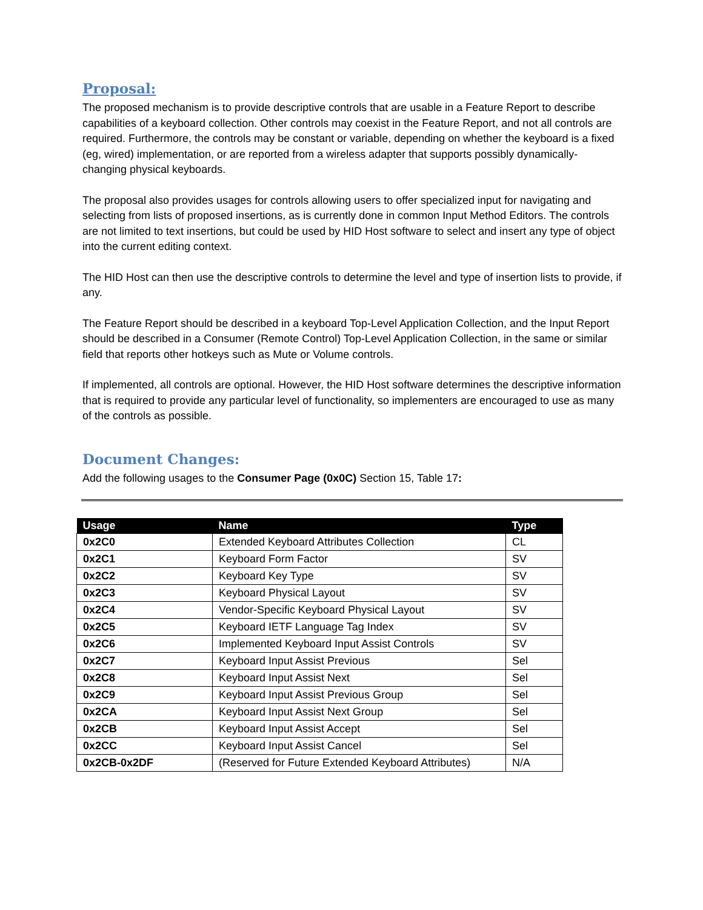Proposal:
The proposed mechanism is to provide descriptive controls that are usable in a Feature Report to describe capabilities of a keyboard collection. Other controls may coexist in the Feature Report, and not all controls are required. Furthermore, the controls may be constant or variable, depending on whether the keyboard is a fixed (eg, wired) implementation, or are reported from a wireless adapter that supports possibly dynamically-changing physical keyboards.
The proposal also provides usages for controls allowing users to offer specialized input for navigating and selecting from lists of proposed insertions, as is currently done in common Input Method Editors. The controls are not limited to text insertions, but could be used by HID Host software to select and insert any type of object into the current editing context.
The HID Host can then use the descriptive controls to determine the level and type of insertion lists to provide, if any.
The Feature Report should be described in a keyboard Top-Level Application Collection, and the Input Report should be described in a Consumer (Remote Control) Top-Level Application Collection, in the same or similar field that reports other hotkeys such as Mute or Volume controls.
If implemented, all controls are optional. However, the HID Host software determines the descriptive information that is required to provide any particular level of functionality, so implementers are encouraged to use as many of the controls as possible.
Document Changes:
Add the following usages to the Consumer Page (0x0C) Section 15, Table 17:
| Usage | Name | Type |
| --- | --- | --- |
| 0x2C0 | Extended Keyboard Attributes Collection | CL |
| 0x2C1 | Keyboard Form Factor | SV |
| 0x2C2 | Keyboard Key Type | SV |
| 0x2C3 | Keyboard Physical Layout | SV |
| 0x2C4 | Vendor-Specific Keyboard Physical Layout | SV |
| 0x2C5 | Keyboard IETF Language Tag Index | SV |
| 0x2C6 | Implemented Keyboard Input Assist Controls | SV |
| 0x2C7 | Keyboard Input Assist Previous | Sel |
| 0x2C8 | Keyboard Input Assist Next | Sel |
| 0x2C9 | Keyboard Input Assist Previous Group | Sel |
| 0x2CA | Keyboard Input Assist Next Group | Sel |
| 0x2CB | Keyboard Input Assist Accept | Sel |
| 0x2CC | Keyboard Input Assist Cancel | Sel |
| 0x2CB-0x2DF | (Reserved for Future Extended Keyboard Attributes) | N/A |